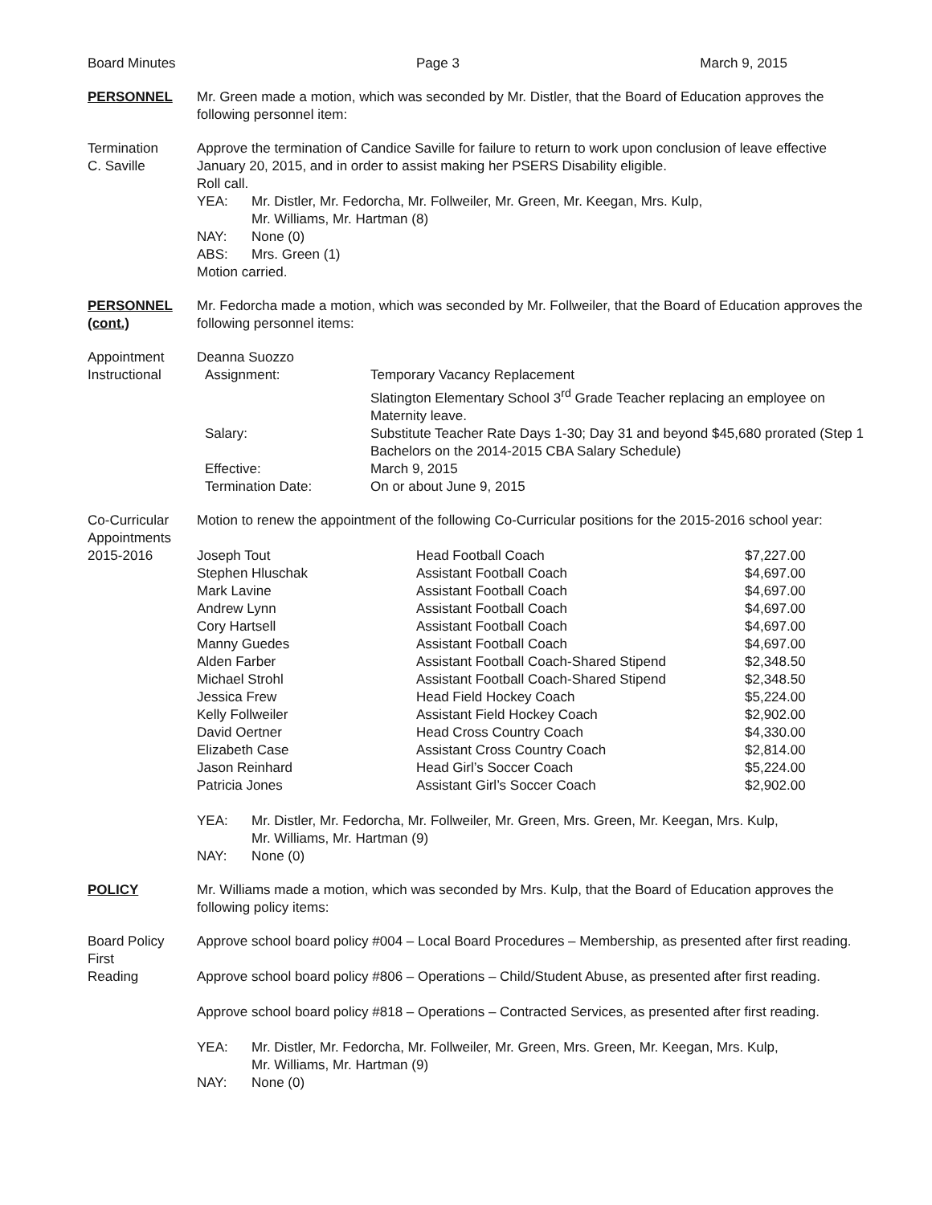Board Minutes Page 3 March 9, 2015
PERSONNEL Mr. Green made a motion, which was seconded by Mr. Distler, that the Board of Education approves the following personnel item:
Termination
C. Saville
Approve the termination of Candice Saville for failure to return to work upon conclusion of leave effective January 20, 2015, and in order to assist making her PSERS Disability eligible.
Roll call.
| YEA: | Mr. Distler, Mr. Fedorcha, Mr. Follweiler, Mr. Green, Mr. Keegan, Mrs. Kulp, Mr. Williams, Mr. Hartman (8) |
| NAY: | None (0) |
| ABS: | Mrs. Green (1) |
Motion carried.
PERSONNEL (cont.)
Mr. Fedorcha made a motion, which was seconded by Mr. Follweiler, that the Board of Education approves the following personnel items:
Appointment
Instructional
Deanna Suozzo
| Assignment: | Temporary Vacancy Replacement Slatington Elementary School 3<sup>rd</sup> Grade Teacher replacing an employee on Maternity leave. |
| Salary: | Substitute Teacher Rate Days 1-30; Day 31 and beyond $45,680 prorated (Step 1 Bachelors on the 2014-2015 CBA Salary Schedule) |
| Effective: | March 9, 2015 |
| Termination Date: | On or about June 9, 2015 |
Co-Curricular Appointments 2015-2016
Motion to renew the appointment of the following Co-Curricular positions for the 2015-2016 school year:
| Joseph Tout | Head Football Coach | $7,227.00 |
| Stephen Hluschak | Assistant Football Coach | $4,697.00 |
| Mark Lavine | Assistant Football Coach | $4,697.00 |
| Andrew Lynn | Assistant Football Coach | $4,697.00 |
| Cory Hartsell | Assistant Football Coach | $4,697.00 |
| Manny Guedes | Assistant Football Coach | $4,697.00 |
| Alden Farber | Assistant Football Coach-Shared Stipend | $2,348.50 |
| Michael Strohl | Assistant Football Coach-Shared Stipend | $2,348.50 |
| Jessica Frew | Head Field Hockey Coach | $5,224.00 |
| Kelly Follweiler | Assistant Field Hockey Coach | $2,902.00 |
| David Oertner | Head Cross Country Coach | $4,330.00 |
| Elizabeth Case | Assistant Cross Country Coach | $2,814.00 |
| Jason Reinhard | Head Girl’s Soccer Coach | $5,224.00 |
| Patricia Jones | Assistant Girl’s Soccer Coach | $2,902.00 |
| YEA: | Mr. Distler, Mr. Fedorcha, Mr. Follweiler, Mr. Green, Mrs. Green, Mr. Keegan, Mrs. Kulp, Mr. Williams, Mr. Hartman (9) |
| NAY: | None (0) |
POLICY Mr. Williams made a motion, which was seconded by Mrs. Kulp, that the Board of Education approves the following policy items:
Board Policy
First
Reading
Approve school board policy #004 – Local Board Procedures – Membership, as presented after first reading.
Approve school board policy #806 – Operations – Child/Student Abuse, as presented after first reading.
Approve school board policy #818 – Operations – Contracted Services, as presented after first reading.
| YEA: | Mr. Distler, Mr. Fedorcha, Mr. Follweiler, Mr. Green, Mrs. Green, Mr. Keegan, Mrs. Kulp, Mr. Williams, Mr. Hartman (9) |
| NAY: | None (0) |